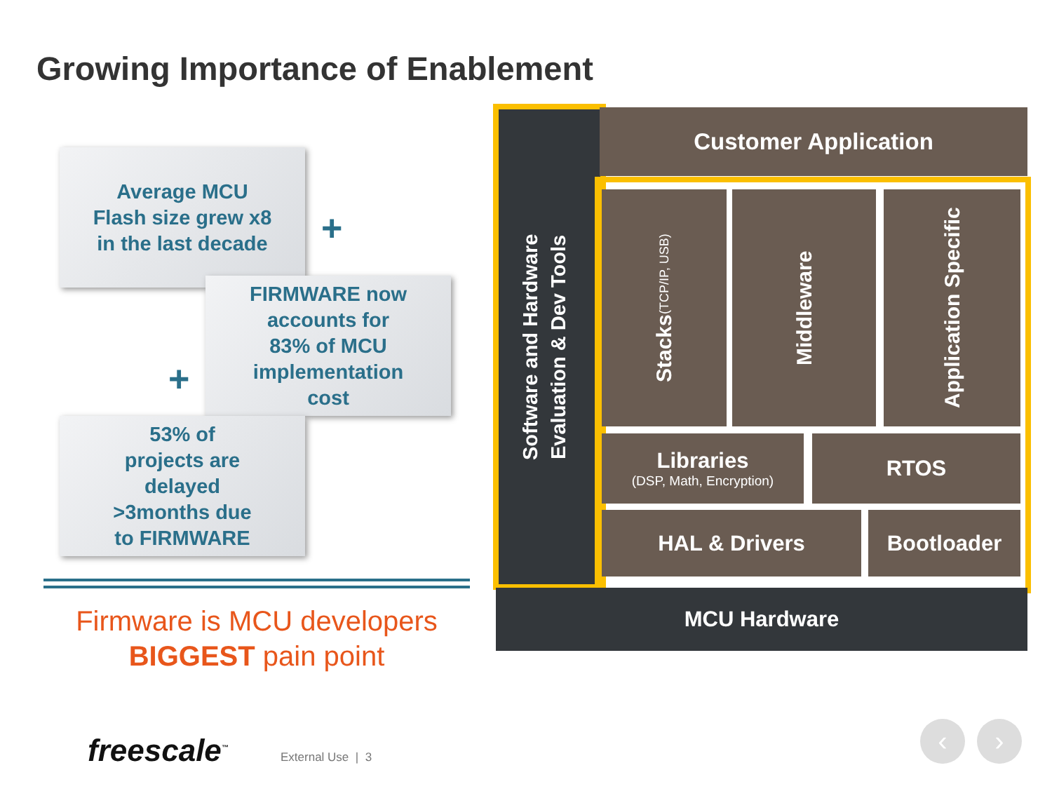Growing Importance of Enablement
Average MCU
Flash size grew x8
in the last decade
+
FIRMWARE now
accounts for
83% of MCU
implementation
cost
+
53% of
projects are
delayed
>3months due
to FIRMWARE
Firmware is MCU developers
BIGGEST pain point
Software and Hardware
Evaluation & Dev Tools
Customer Application
Stacks
(TCP/IP, USB)
Middleware
Application Specific
Libraries
(DSP, Math, Encryption)
RTOS
HAL & Drivers Bootloader
MCU Hardware
freescale<sup>™</sup> External Use | 3
‹ ›